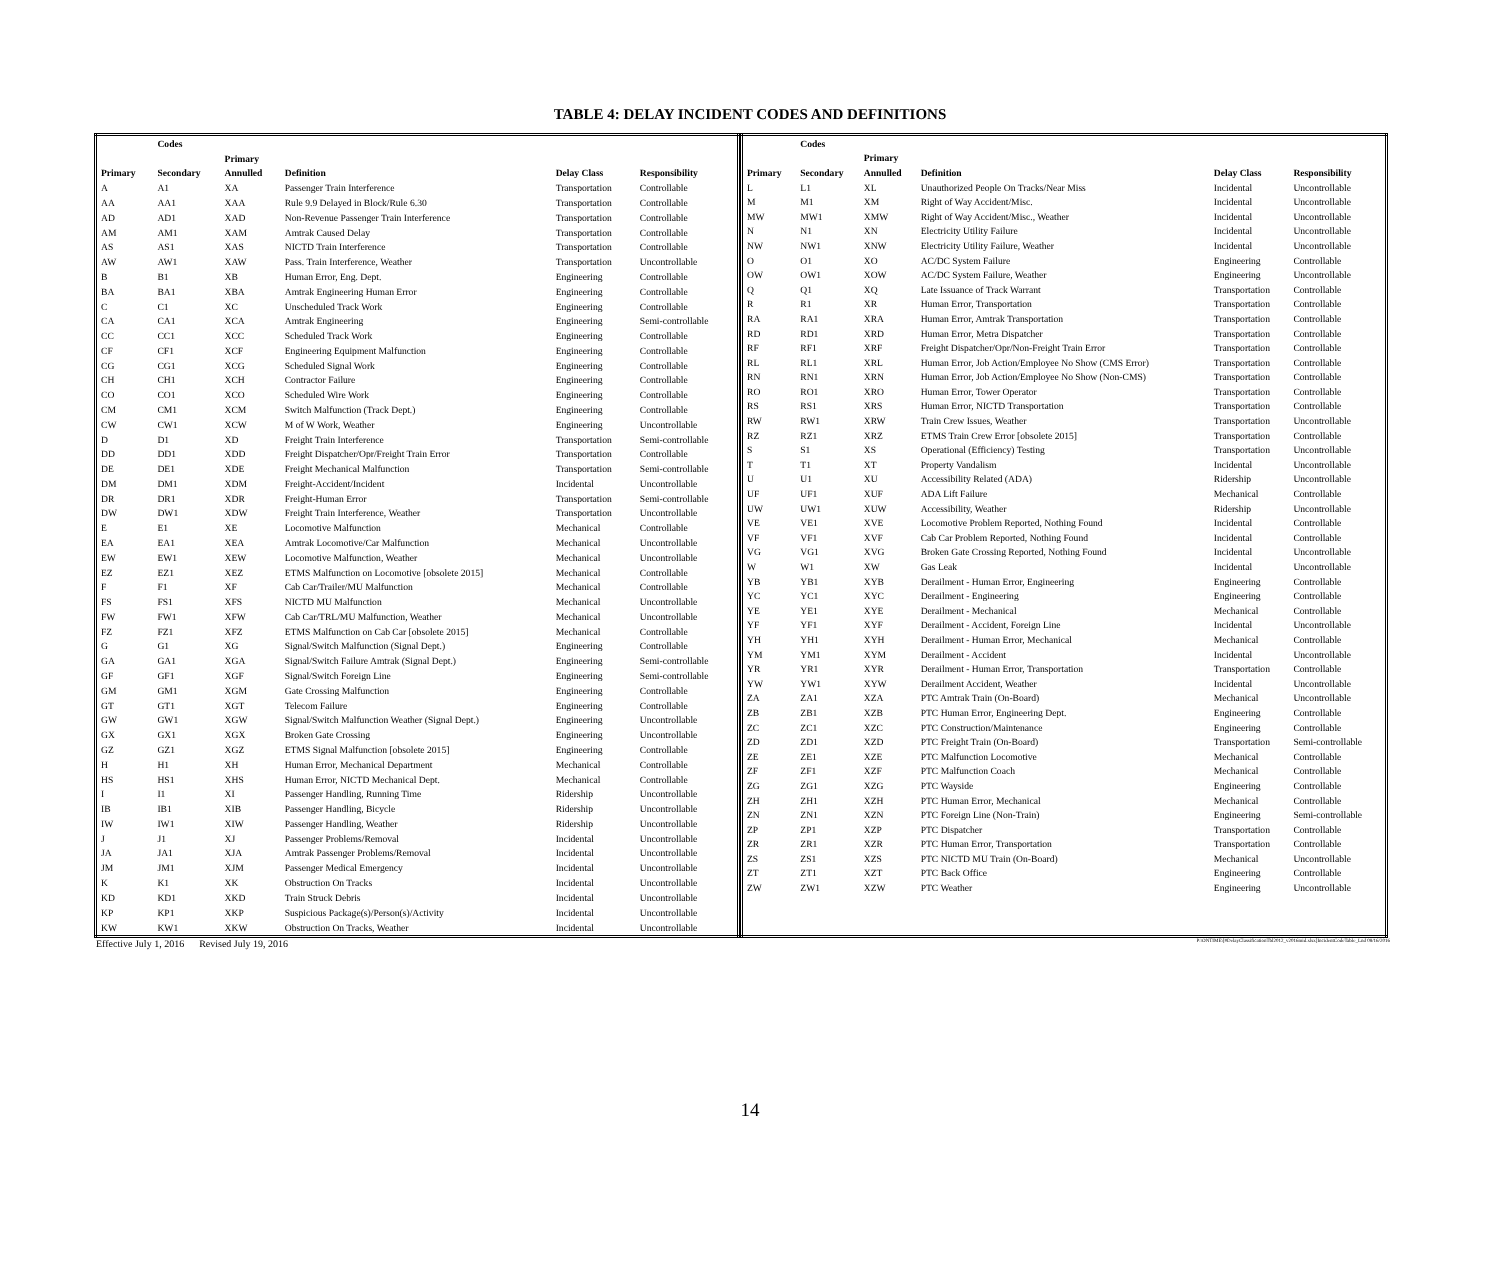TABLE 4: DELAY INCIDENT CODES AND DEFINITIONS
| | Codes | | | | |
| --- | --- | --- | --- | --- | --- |
| | | Primary | | | |
| Primary | Secondary | Annulled | Definition | Delay Class | Responsibility |
| A | A1 | XA | Passenger Train Interference | Transportation | Controllable |
| AA | AA1 | XAA | Rule 9.9 Delayed in Block/Rule 6.30 | Transportation | Controllable |
| AD | AD1 | XAD | Non-Revenue Passenger Train Interference | Transportation | Controllable |
| AM | AM1 | XAM | Amtrak Caused Delay | Transportation | Controllable |
| AS | AS1 | XAS | NICTD Train Interference | Transportation | Controllable |
| AW | AW1 | XAW | Pass. Train Interference, Weather | Transportation | Uncontrollable |
| B | B1 | XB | Human Error, Eng. Dept. | Engineering | Controllable |
| BA | BA1 | XBA | Amtrak Engineering Human Error | Engineering | Controllable |
| C | C1 | XC | Unscheduled Track Work | Engineering | Controllable |
| CA | CA1 | XCA | Amtrak Engineering | Engineering | Semi-controllable |
| CC | CC1 | XCC | Scheduled Track Work | Engineering | Controllable |
| CF | CF1 | XCF | Engineering Equipment Malfunction | Engineering | Controllable |
| CG | CG1 | XCG | Scheduled Signal Work | Engineering | Controllable |
| CH | CH1 | XCH | Contractor Failure | Engineering | Controllable |
| CO | CO1 | XCO | Scheduled Wire Work | Engineering | Controllable |
| CM | CM1 | XCM | Switch Malfunction (Track Dept.) | Engineering | Controllable |
| CW | CW1 | XCW | M of W Work, Weather | Engineering | Uncontrollable |
| D | D1 | XD | Freight Train Interference | Transportation | Semi-controllable |
| DD | DD1 | XDD | Freight Dispatcher/Opr/Freight Train Error | Transportation | Controllable |
| DE | DE1 | XDE | Freight Mechanical Malfunction | Transportation | Semi-controllable |
| DM | DM1 | XDM | Freight-Accident/Incident | Incidental | Uncontrollable |
| DR | DR1 | XDR | Freight-Human Error | Transportation | Semi-controllable |
| DW | DW1 | XDW | Freight Train Interference, Weather | Transportation | Uncontrollable |
| E | E1 | XE | Locomotive Malfunction | Mechanical | Controllable |
| EA | EA1 | XEA | Amtrak Locomotive/Car Malfunction | Mechanical | Uncontrollable |
| EW | EW1 | XEW | Locomotive Malfunction, Weather | Mechanical | Uncontrollable |
| EZ | EZ1 | XEZ | ETMS Malfunction on Locomotive [obsolete 2015] | Mechanical | Controllable |
| F | F1 | XF | Cab Car/Trailer/MU Malfunction | Mechanical | Controllable |
| FS | FS1 | XFS | NICTD MU Malfunction | Mechanical | Uncontrollable |
| FW | FW1 | XFW | Cab Car/TRL/MU Malfunction, Weather | Mechanical | Uncontrollable |
| FZ | FZ1 | XFZ | ETMS Malfunction on Cab Car [obsolete 2015] | Mechanical | Controllable |
| G | G1 | XG | Signal/Switch Malfunction (Signal Dept.) | Engineering | Controllable |
| GA | GA1 | XGA | Signal/Switch Failure Amtrak (Signal Dept.) | Engineering | Semi-controllable |
| GF | GF1 | XGF | Signal/Switch Foreign Line | Engineering | Semi-controllable |
| GM | GM1 | XGM | Gate Crossing Malfunction | Engineering | Controllable |
| GT | GT1 | XGT | Telecom Failure | Engineering | Controllable |
| GW | GW1 | XGW | Signal/Switch Malfunction Weather (Signal Dept.) | Engineering | Uncontrollable |
| GX | GX1 | XGX | Broken Gate Crossing | Engineering | Uncontrollable |
| GZ | GZ1 | XGZ | ETMS Signal Malfunction [obsolete 2015] | Engineering | Controllable |
| H | H1 | XH | Human Error, Mechanical Department | Mechanical | Controllable |
| HS | HS1 | XHS | Human Error, NICTD Mechanical Dept. | Mechanical | Controllable |
| I | I1 | XI | Passenger Handling, Running Time | Ridership | Uncontrollable |
| IB | IB1 | XIB | Passenger Handling, Bicycle | Ridership | Uncontrollable |
| IW | IW1 | XIW | Passenger Handling, Weather | Ridership | Uncontrollable |
| J | J1 | XJ | Passenger Problems/Removal | Incidental | Uncontrollable |
| JA | JA1 | XJA | Amtrak Passenger Problems/Removal | Incidental | Uncontrollable |
| JM | JM1 | XJM | Passenger Medical Emergency | Incidental | Uncontrollable |
| K | K1 | XK | Obstruction On Tracks | Incidental | Uncontrollable |
| KD | KD1 | XKD | Train Struck Debris | Incidental | Uncontrollable |
| KP | KP1 | XKP | Suspicious Package(s)/Person(s)/Activity | Incidental | Uncontrollable |
| KW | KW1 | XKW | Obstruction On Tracks, Weather | Incidental | Uncontrollable |
| | Codes | | | | |
| --- | --- | --- | --- | --- | --- |
| | | Primary | | | |
| Primary | Secondary | Annulled | Definition | Delay Class | Responsibility |
| L | L1 | XL | Unauthorized People On Tracks/Near Miss | Incidental | Uncontrollable |
| M | M1 | XM | Right of Way Accident/Misc. | Incidental | Uncontrollable |
| MW | MW1 | XMW | Right of Way Accident/Misc., Weather | Incidental | Uncontrollable |
| N | N1 | XN | Electricity Utility Failure | Incidental | Uncontrollable |
| NW | NW1 | XNW | Electricity Utility Failure, Weather | Incidental | Uncontrollable |
| O | O1 | XO | AC/DC System Failure | Engineering | Controllable |
| OW | OW1 | XOW | AC/DC System Failure, Weather | Engineering | Uncontrollable |
| Q | Q1 | XQ | Late Issuance of Track Warrant | Transportation | Controllable |
| R | R1 | XR | Human Error, Transportation | Transportation | Controllable |
| RA | RA1 | XRA | Human Error, Amtrak Transportation | Transportation | Controllable |
| RD | RD1 | XRD | Human Error, Metra Dispatcher | Transportation | Controllable |
| RF | RF1 | XRF | Freight Dispatcher/Opr/Non-Freight Train Error | Transportation | Controllable |
| RL | RL1 | XRL | Human Error, Job Action/Employee No Show (CMS Error) | Transportation | Controllable |
| RN | RN1 | XRN | Human Error, Job Action/Employee No Show (Non-CMS) | Transportation | Controllable |
| RO | RO1 | XRO | Human Error, Tower Operator | Transportation | Controllable |
| RS | RS1 | XRS | Human Error, NICTD Transportation | Transportation | Controllable |
| RW | RW1 | XRW | Train Crew Issues, Weather | Transportation | Uncontrollable |
| RZ | RZ1 | XRZ | ETMS Train Crew Error [obsolete 2015] | Transportation | Controllable |
| S | S1 | XS | Operational (Efficiency) Testing | Transportation | Uncontrollable |
| T | T1 | XT | Property Vandalism | Incidental | Uncontrollable |
| U | U1 | XU | Accessibility Related (ADA) | Ridership | Uncontrollable |
| UF | UF1 | XUF | ADA Lift Failure | Mechanical | Controllable |
| UW | UW1 | XUW | Accessibility, Weather | Ridership | Uncontrollable |
| VE | VE1 | XVE | Locomotive Problem Reported, Nothing Found | Incidental | Controllable |
| VF | VF1 | XVF | Cab Car Problem Reported, Nothing Found | Incidental | Controllable |
| VG | VG1 | XVG | Broken Gate Crossing Reported, Nothing Found | Incidental | Uncontrollable |
| W | W1 | XW | Gas Leak | Incidental | Uncontrollable |
| YB | YB1 | XYB | Derailment - Human Error, Engineering | Engineering | Controllable |
| YC | YC1 | XYC | Derailment - Engineering | Engineering | Controllable |
| YE | YE1 | XYE | Derailment - Mechanical | Mechanical | Controllable |
| YF | YF1 | XYF | Derailment - Accident, Foreign Line | Incidental | Uncontrollable |
| YH | YH1 | XYH | Derailment - Human Error, Mechanical | Mechanical | Controllable |
| YM | YM1 | XYM | Derailment - Accident | Incidental | Uncontrollable |
| YR | YR1 | XYR | Derailment - Human Error, Transportation | Transportation | Controllable |
| YW | YW1 | XYW | Derailment Accident, Weather | Incidental | Uncontrollable |
| ZA | ZA1 | XZA | PTC Amtrak Train (On-Board) | Mechanical | Uncontrollable |
| ZB | ZB1 | XZB | PTC Human Error, Engineering Dept. | Engineering | Controllable |
| ZC | ZC1 | XZC | PTC Construction/Maintenance | Engineering | Controllable |
| ZD | ZD1 | XZD | PTC Freight Train (On-Board) | Transportation | Semi-controllable |
| ZE | ZE1 | XZE | PTC Malfunction Locomotive | Mechanical | Controllable |
| ZF | ZF1 | XZF | PTC Malfunction Coach | Mechanical | Controllable |
| ZG | ZG1 | XZG | PTC Wayside | Engineering | Controllable |
| ZH | ZH1 | XZH | PTC Human Error, Mechanical | Mechanical | Controllable |
| ZN | ZN1 | XZN | PTC Foreign Line (Non-Train) | Engineering | Semi-controllable |
| ZP | ZP1 | XZP | PTC Dispatcher | Transportation | Controllable |
| ZR | ZR1 | XZR | PTC Human Error, Transportation | Transportation | Controllable |
| ZS | ZS1 | XZS | PTC NICTD MU Train (On-Board) | Mechanical | Uncontrollable |
| ZT | ZT1 | XZT | PTC Back Office | Engineering | Controllable |
| ZW | ZW1 | XZW | PTC Weather | Engineering | Uncontrollable |
Effective July 1, 2016 Revised July 19, 2016 P:\ONTIME\[#DelayClassificationTbl2012_v2016mid.xlsx]IncidentCodeTable_Lnd 08/16/2016
14